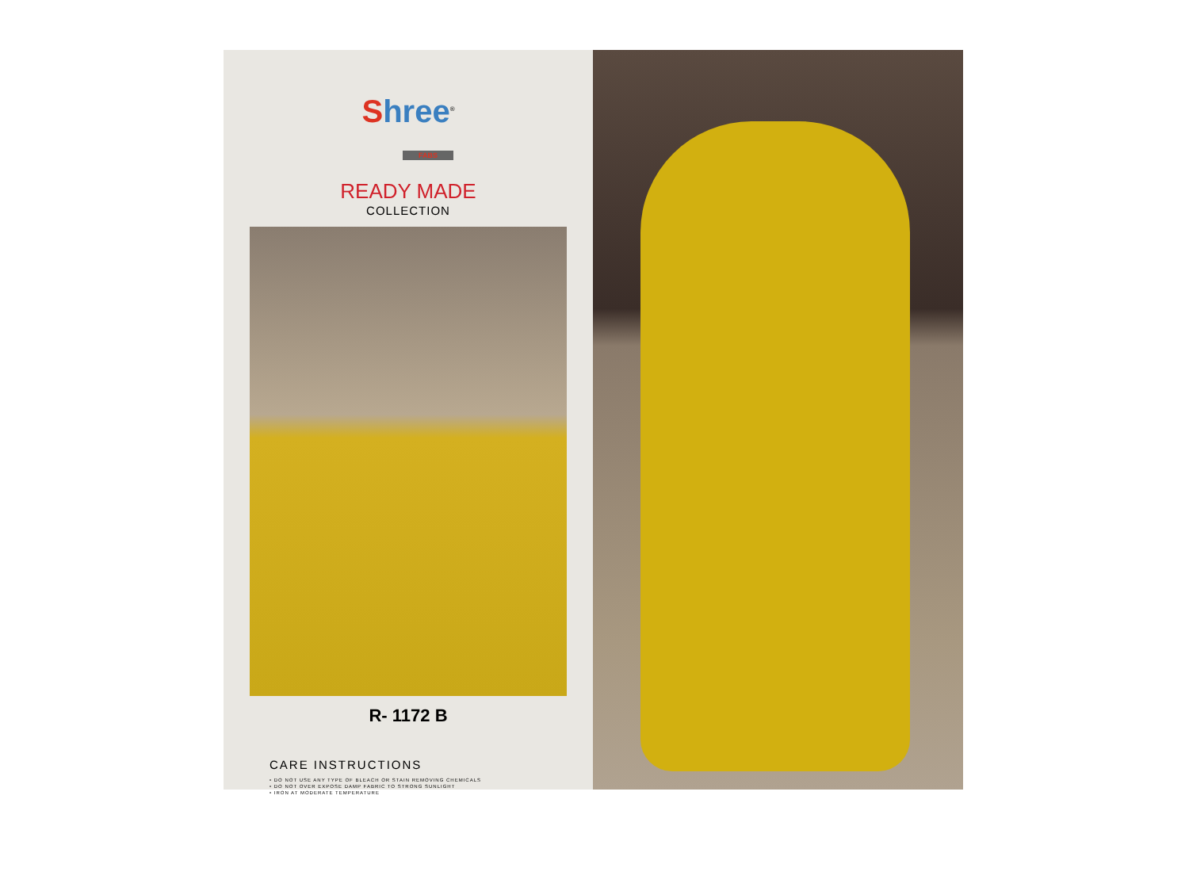Shree<sup>®</sup>
FABS
READY MADE
COLLECTION
R- 1172 B
CARE INSTRUCTIONS
• DO NOT USE ANY TYPE OF BLEACH OR STAIN REMOVING CHEMICALS
• DO NOT OVER EXPOSE DAMP FABRIC TO STRONG SUNLIGHT
• IRON AT MODERATE TEMPERATURE